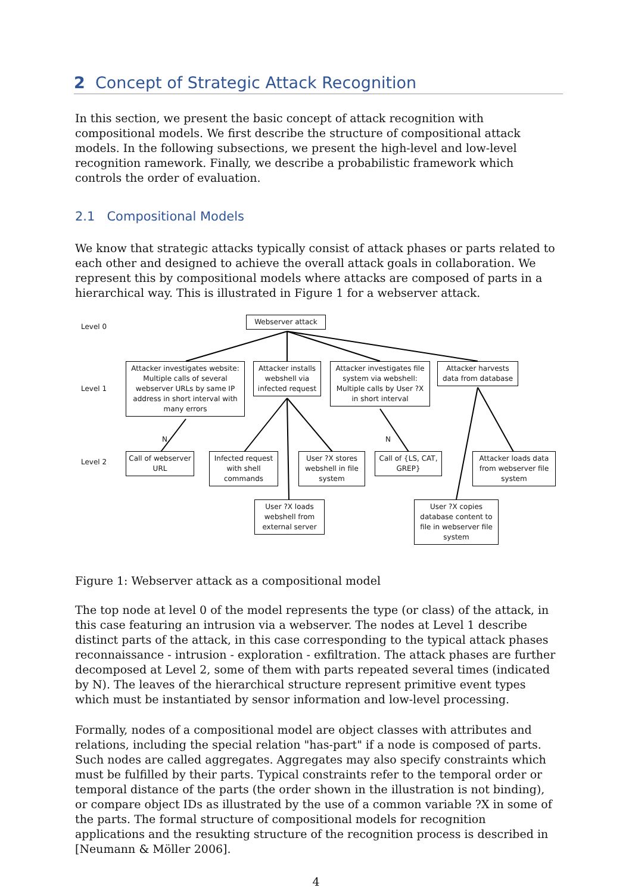2 Concept of Strategic Attack Recognition
In this section, we present the basic concept of attack recognition with compositional models. We first describe the structure of compositional attack models. In the following subsections, we present the high-level and low-level recognition ramework. Finally, we describe a probabilistic framework which controls the order of evaluation.
2.1 Compositional Models
We know that strategic attacks typically consist of attack phases or parts related to each other and designed to achieve the overall attack goals in collaboration. We represent this by compositional models where attacks are composed of parts in a hierarchical way. This is illustrated in Figure 1 for a webserver attack.
Level 0
Level 1
Level 2
N N
Webserver attack
Attacker investigates website: Multiple calls of several webserver URLs by same IP address in short interval with many errors
Attacker installs webshell via infected request
Attacker investigates file system via webshell: Multiple calls by User ?X in short interval
Attacker harvests data from database
Call of webserver URL
Infected request with shell commands
User ?X stores webshell in file system
Call of {LS, CAT, GREP}
Attacker loads data from webserver file system
User ?X loads webshell from external server
User ?X copies database content to file in webserver file system
Figure 1: Webserver attack as a compositional model
The top node at level 0 of the model represents the type (or class) of the attack, in this case featuring an intrusion via a webserver. The nodes at Level 1 describe distinct parts of the attack, in this case corresponding to the typical attack phases reconnaissance - intrusion - exploration - exfiltration. The attack phases are further decomposed at Level 2, some of them with parts repeated several times (indicated by N). The leaves of the hierarchical structure represent primitive event types which must be instantiated by sensor information and low-level processing.
Formally, nodes of a compositional model are object classes with attributes and relations, including the special relation "has-part" if a node is composed of parts. Such nodes are called aggregates. Aggregates may also specify constraints which must be fulfilled by their parts. Typical constraints refer to the temporal order or temporal distance of the parts (the order shown in the illustration is not binding), or compare object IDs as illustrated by the use of a common variable ?X in some of the parts. The formal structure of compositional models for recognition applications and the resukting structure of the recognition process is described in [Neumann & Möller 2006].
4